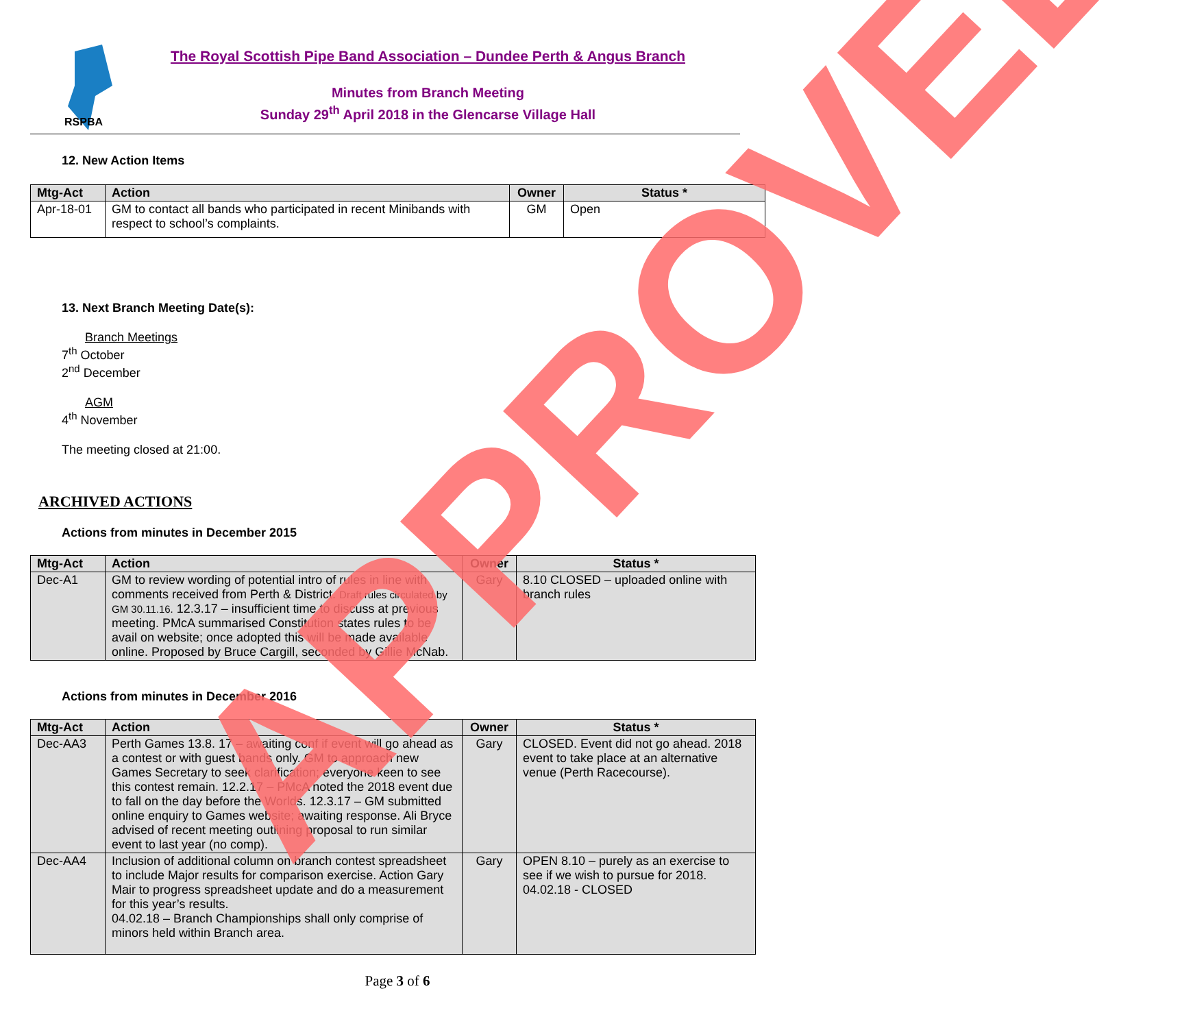RSPBA
The Royal Scottish Pipe Band Association – Dundee Perth & Angus Branch
Minutes from Branch Meeting
Sunday 29<sup>th</sup> April 2018 in the Glencarse Village Hall
12. New Action Items
| Mtg-Act | Action | Owner | Status * |
| --- | --- | --- | --- |
| Apr-18-01 | GM to contact all bands who participated in recent Minibands with respect to school’s complaints. | GM | Open |
13. Next Branch Meeting Date(s):
Branch Meetings
7<sup>th</sup> October
2<sup>nd</sup> December
AGM
4<sup>th</sup> November
The meeting closed at 21:00.
ARCHIVED ACTIONS
Actions from minutes in December 2015
| Mtg-Act | Action | Owner | Status * |
| --- | --- | --- | --- |
| Dec-A1 | GM to review wording of potential intro of rules in line with comments received from Perth & District. Draft rules circulated by GM 30.11.16. 12.3.17 – insufficient time to discuss at previous meeting. PMcA summarised Constitution states rules to be avail on website; once adopted this will be made available online. Proposed by Bruce Cargill, seconded by Gillie McNab. | Gary | 8.10 CLOSED – uploaded online with branch rules |
Actions from minutes in December 2016
| Mtg-Act | Action | Owner | Status * |
| --- | --- | --- | --- |
| Dec-AA3 | Perth Games 13.8. 17 – awaiting conf if event will go ahead as a contest or with guest bands only. GM to approach new Games Secretary to seek clarification; everyone keen to see this contest remain. 12.2.17 – PMcA noted the 2018 event due to fall on the day before the Worlds. 12.3.17 – GM submitted online enquiry to Games website; awaiting response. Ali Bryce advised of recent meeting outlining proposal to run similar event to last year (no comp). | Gary | CLOSED. Event did not go ahead. 2018 event to take place at an alternative venue (Perth Racecourse). |
| Dec-AA4 | Inclusion of additional column on branch contest spreadsheet to include Major results for comparison exercise. Action Gary Mair to progress spreadsheet update and do a measurement for this year’s results. 04.02.18 – Branch Championships shall only comprise of minors held within Branch area. | Gary | OPEN 8.10 – purely as an exercise to see if we wish to pursue for 2018. 04.02.18 - CLOSED |
Page 3 of 6
APPROVED